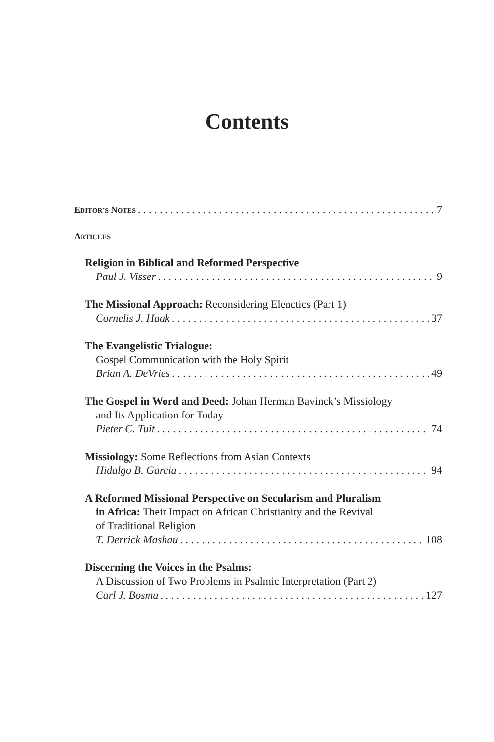Contents
EDITOR’S NOTES 7
ARTICLES
Religion in Biblical and Reformed Perspective
Paul J. Visser 9
The Missional Approach: Reconsidering Elenctics (Part 1)
Cornelis J. Haak 37
The Evangelistic Trialogue:
Gospel Communication with the Holy Spirit
Brian A. DeVries 49
The Gospel in Word and Deed: Johan Herman Bavinck’s Missiology
and Its Application for Today
Pieter C. Tuit 74
Missiology: Some Reflections from Asian Contexts
Hidalgo B. Garcia 94
A Reformed Missional Perspective on Secularism and Pluralism
in Africa: Their Impact on African Christianity and the Revival
of Traditional Religion
T. Derrick Mashau 108
Discerning the Voices in the Psalms:
A Discussion of Two Problems in Psalmic Interpretation (Part 2)
Carl J. Bosma 127